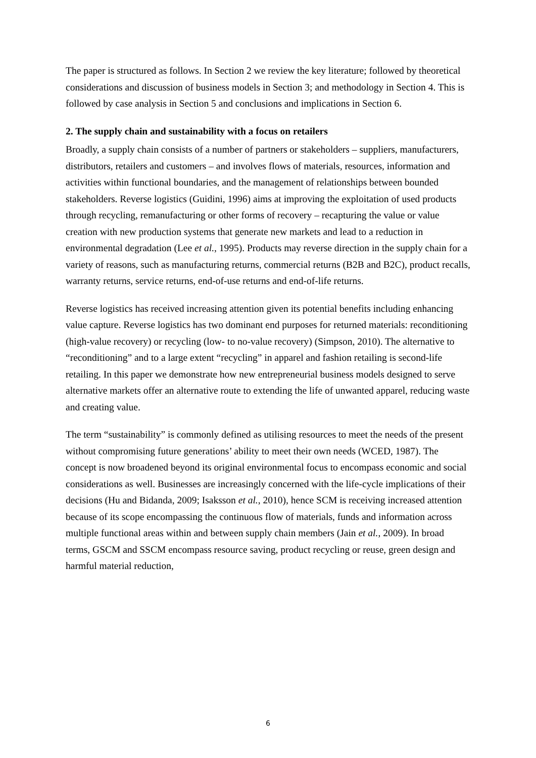The paper is structured as follows. In Section 2 we review the key literature; followed by theoretical considerations and discussion of business models in Section 3; and methodology in Section 4. This is followed by case analysis in Section 5 and conclusions and implications in Section 6.
2. The supply chain and sustainability with a focus on retailers
Broadly, a supply chain consists of a number of partners or stakeholders – suppliers, manufacturers, distributors, retailers and customers – and involves flows of materials, resources, information and activities within functional boundaries, and the management of relationships between bounded stakeholders. Reverse logistics (Guidini, 1996) aims at improving the exploitation of used products through recycling, remanufacturing or other forms of recovery – recapturing the value or value creation with new production systems that generate new markets and lead to a reduction in environmental degradation (Lee et al., 1995). Products may reverse direction in the supply chain for a variety of reasons, such as manufacturing returns, commercial returns (B2B and B2C), product recalls, warranty returns, service returns, end-of-use returns and end-of-life returns.
Reverse logistics has received increasing attention given its potential benefits including enhancing value capture. Reverse logistics has two dominant end purposes for returned materials: reconditioning (high-value recovery) or recycling (low- to no-value recovery) (Simpson, 2010). The alternative to “reconditioning” and to a large extent “recycling” in apparel and fashion retailing is second-life retailing. In this paper we demonstrate how new entrepreneurial business models designed to serve alternative markets offer an alternative route to extending the life of unwanted apparel, reducing waste and creating value.
The term “sustainability” is commonly defined as utilising resources to meet the needs of the present without compromising future generations’ ability to meet their own needs (WCED, 1987). The concept is now broadened beyond its original environmental focus to encompass economic and social considerations as well. Businesses are increasingly concerned with the life-cycle implications of their decisions (Hu and Bidanda, 2009; Isaksson et al., 2010), hence SCM is receiving increased attention because of its scope encompassing the continuous flow of materials, funds and information across multiple functional areas within and between supply chain members (Jain et al., 2009). In broad terms, GSCM and SSCM encompass resource saving, product recycling or reuse, green design and harmful material reduction,
6